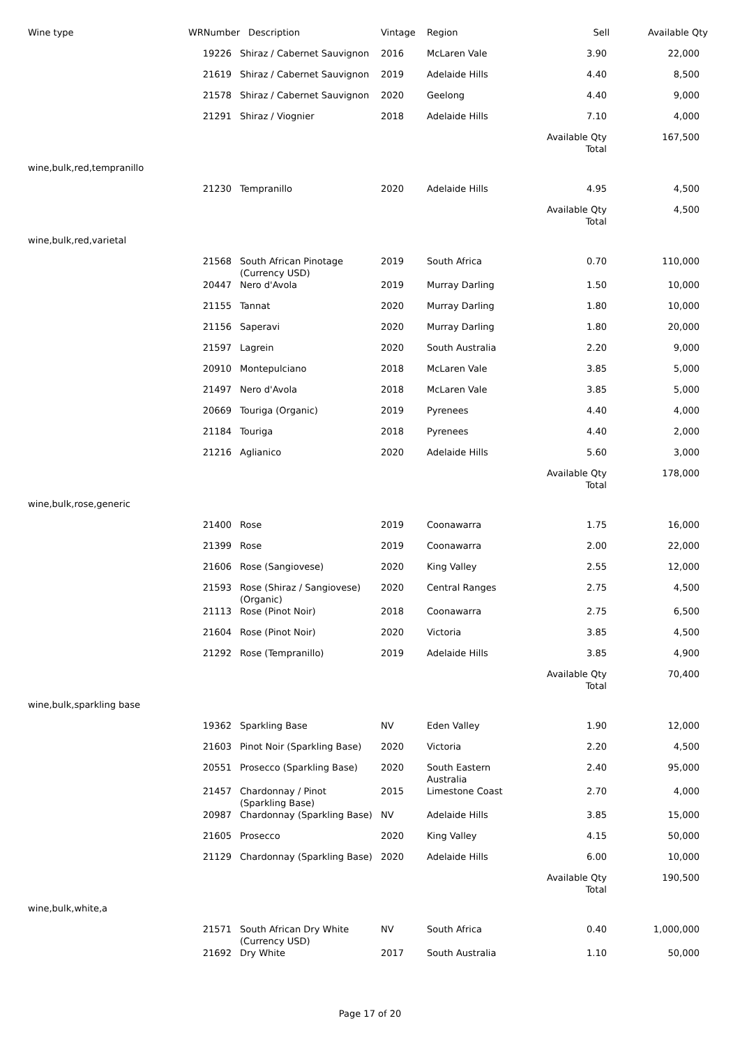| Wine type | WRNumber | Description | Vintage | Region | Sell | Available Qty |
| --- | --- | --- | --- | --- | --- | --- |
| | 19226 | Shiraz / Cabernet Sauvignon | 2016 | McLaren Vale | 3.90 | 22,000 |
| | 21619 | Shiraz / Cabernet Sauvignon | 2019 | Adelaide Hills | 4.40 | 8,500 |
| | 21578 | Shiraz / Cabernet Sauvignon | 2020 | Geelong | 4.40 | 9,000 |
| | 21291 | Shiraz / Viognier | 2018 | Adelaide Hills | 7.10 | 4,000 |
| | | | | | Available Qty Total | 167,500 |
| wine,bulk,red,tempranillo | | | | | | |
| | 21230 | Tempranillo | 2020 | Adelaide Hills | 4.95 | 4,500 |
| | | | | | Available Qty Total | 4,500 |
| wine,bulk,red,varietal | | | | | | |
| | 21568 | South African Pinotage (Currency USD) | 2019 | South Africa | 0.70 | 110,000 |
| | 20447 | Nero d'Avola | 2019 | Murray Darling | 1.50 | 10,000 |
| | 21155 | Tannat | 2020 | Murray Darling | 1.80 | 10,000 |
| | 21156 | Saperavi | 2020 | Murray Darling | 1.80 | 20,000 |
| | 21597 | Lagrein | 2020 | South Australia | 2.20 | 9,000 |
| | 20910 | Montepulciano | 2018 | McLaren Vale | 3.85 | 5,000 |
| | 21497 | Nero d'Avola | 2018 | McLaren Vale | 3.85 | 5,000 |
| | 20669 | Touriga (Organic) | 2019 | Pyrenees | 4.40 | 4,000 |
| | 21184 | Touriga | 2018 | Pyrenees | 4.40 | 2,000 |
| | 21216 | Aglianico | 2020 | Adelaide Hills | 5.60 | 3,000 |
| | | | | | Available Qty Total | 178,000 |
| wine,bulk,rose,generic | | | | | | |
| | 21400 | Rose | 2019 | Coonawarra | 1.75 | 16,000 |
| | 21399 | Rose | 2019 | Coonawarra | 2.00 | 22,000 |
| | 21606 | Rose (Sangiovese) | 2020 | King Valley | 2.55 | 12,000 |
| | 21593 | Rose (Shiraz / Sangiovese) (Organic) | 2020 | Central Ranges | 2.75 | 4,500 |
| | 21113 | Rose (Pinot Noir) | 2018 | Coonawarra | 2.75 | 6,500 |
| | 21604 | Rose (Pinot Noir) | 2020 | Victoria | 3.85 | 4,500 |
| | 21292 | Rose (Tempranillo) | 2019 | Adelaide Hills | 3.85 | 4,900 |
| | | | | | Available Qty Total | 70,400 |
| wine,bulk,sparkling base | | | | | | |
| | 19362 | Sparkling Base | NV | Eden Valley | 1.90 | 12,000 |
| | 21603 | Pinot Noir (Sparkling Base) | 2020 | Victoria | 2.20 | 4,500 |
| | 20551 | Prosecco (Sparkling Base) | 2020 | South Eastern Australia | 2.40 | 95,000 |
| | 21457 | Chardonnay / Pinot (Sparkling Base) | 2015 | Limestone Coast | 2.70 | 4,000 |
| | 20987 | Chardonnay (Sparkling Base) | NV | Adelaide Hills | 3.85 | 15,000 |
| | 21605 | Prosecco | 2020 | King Valley | 4.15 | 50,000 |
| | 21129 | Chardonnay (Sparkling Base) | 2020 | Adelaide Hills | 6.00 | 10,000 |
| | | | | | Available Qty Total | 190,500 |
| wine,bulk,white,a | | | | | | |
| | 21571 | South African Dry White (Currency USD) | NV | South Africa | 0.40 | 1,000,000 |
| | 21692 | Dry White | 2017 | South Australia | 1.10 | 50,000 |
Page 17 of 20